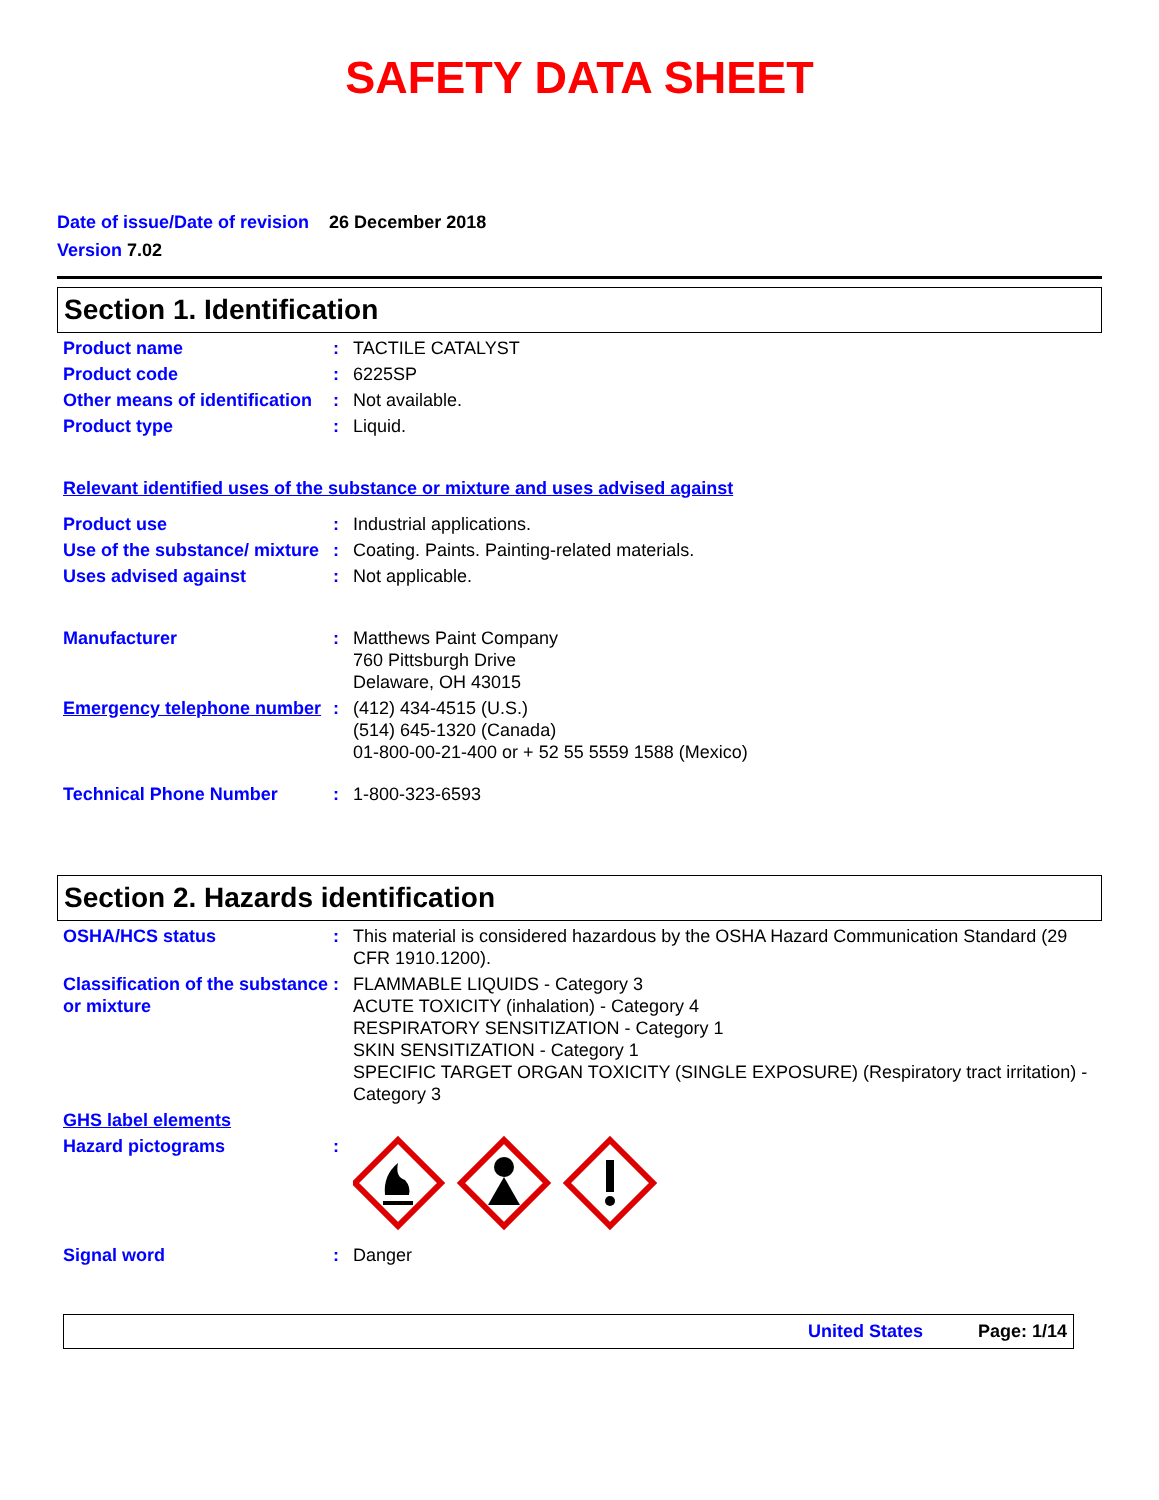SAFETY DATA SHEET
Date of issue/Date of revision 26 December 2018
Version 7.02
Section 1. Identification
Product name : TACTILE CATALYST
Product code : 6225SP
Other means of identification
: Not available.
Product type : Liquid.
Relevant identified uses of the substance or mixture and uses advised against
Product use : Industrial applications.
Use of the substance/ mixture
: Coating. Paints. Painting-related materials.
Uses advised against : Not applicable.
Manufacturer : Matthews Paint Company
760 Pittsburgh Drive
Delaware, OH 43015
Emergency telephone number
: (412) 434-4515 (U.S.)
(514) 645-1320 (Canada)
01-800-00-21-400 or + 52 55 5559 1588 (Mexico)
Technical Phone Number : 1-800-323-6593
Section 2. Hazards identification
OSHA/HCS status : This material is considered hazardous by the OSHA Hazard Communication Standard (29 CFR 1910.1200).
Classification of the substance or mixture
: FLAMMABLE LIQUIDS - Category 3
ACUTE TOXICITY (inhalation) - Category 4
RESPIRATORY SENSITIZATION - Category 1
SKIN SENSITIZATION - Category 1
SPECIFIC TARGET ORGAN TOXICITY (SINGLE EXPOSURE) (Respiratory tract irritation) - Category 3
GHS label elements
Hazard pictograms :
Signal word : Danger
United States Page: 1/14